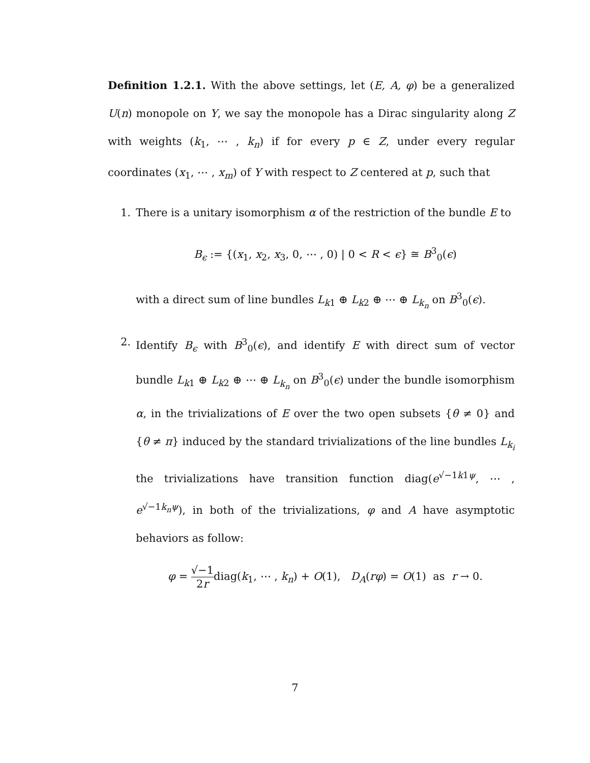Definition 1.2.1. With the above settings, let (E, A, φ) be a generalized U(n) monopole on Y, we say the monopole has a Dirac singularity along Z with weights (k<sub>1</sub>, ⋯ , k<sub>n</sub>) if for every p ∈ Z, under every regular coordinates (x<sub>1</sub>, ⋯ , x<sub>m</sub>) of Y with respect to Z centered at p, such that
1. There is a unitary isomorphism α of the restriction of the bundle E to
B<sub>ϵ</sub> := {(x<sub>1</sub>, x<sub>2</sub>, x<sub>3</sub>, 0, ⋯ , 0) | 0 < R < ϵ} ≅ B<sup>3</sup><sub>0</sub>(ϵ)
with a direct sum of line bundles L<sub>k1</sub> ⊕ L<sub>k2</sub> ⊕ ⋯ ⊕ L<sub>k<sub>n</sub></sub> on B<sup>3</sup><sub>0</sub>(ϵ).
2. Identify B<sub>ϵ</sub> with B<sup>3</sup><sub>0</sub>(ϵ), and identify E with direct sum of vector bundle L<sub>k1</sub> ⊕ L<sub>k2</sub> ⊕ ⋯ ⊕ L<sub>k<sub>n</sub></sub> on B<sup>3</sup><sub>0</sub>(ϵ) under the bundle isomorphism α, in the trivializations of E over the two open subsets {θ ≠ 0} and {θ ≠ π} induced by the standard trivializations of the line bundles L<sub>k<sub>i</sub></sub> the trivializations have transition function diag(e<sup>√−1k1ψ</sup>, ⋯ , e<sup>√−1k<sub>n</sub>ψ</sup>), in both of the trivializations, φ and A have asymptotic behaviors as follow:
φ = √−1 2rdiag(k<sub>1</sub>, ⋯ , k<sub>n</sub>) + O(1), D<sub>A</sub>(rφ) = O(1) as r → 0.
7